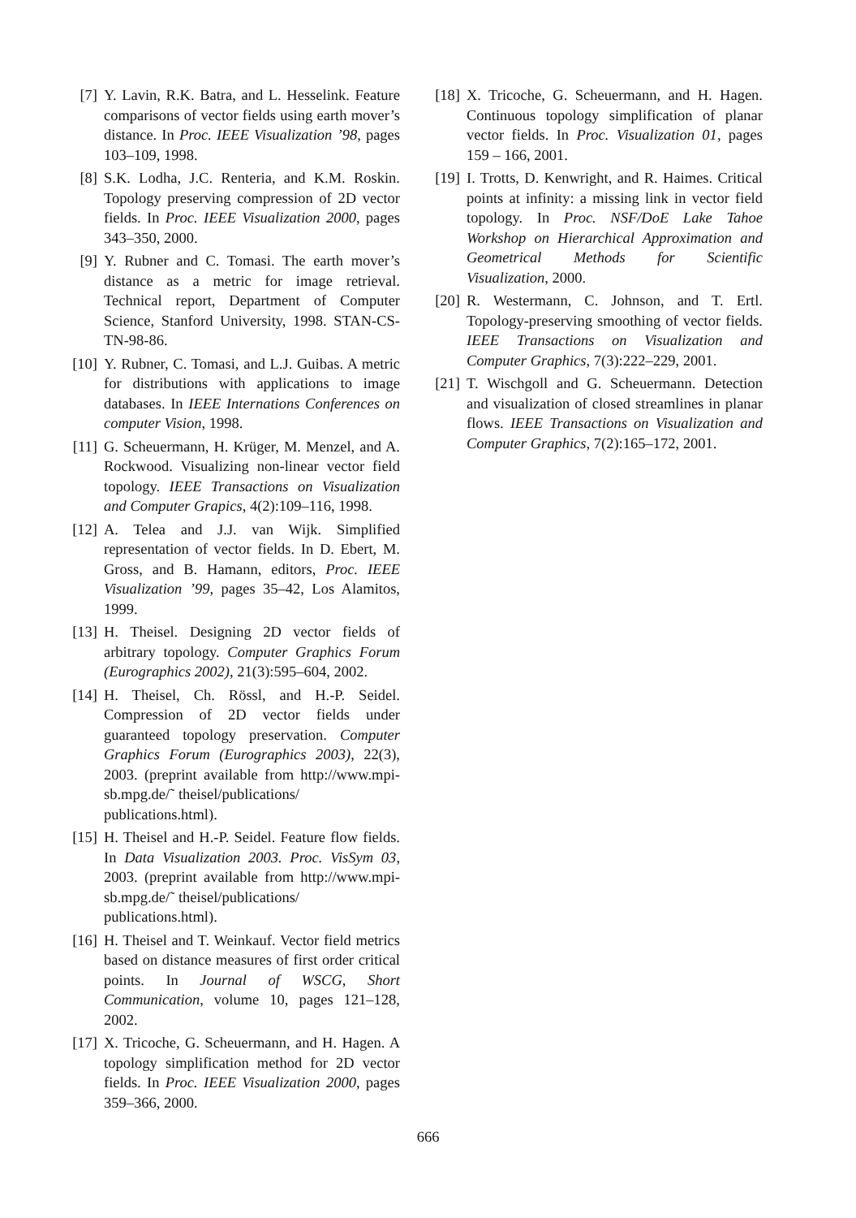[7] Y. Lavin, R.K. Batra, and L. Hesselink. Feature comparisons of vector fields using earth mover’s distance. In Proc. IEEE Visualization ’98, pages 103–109, 1998.
[8] S.K. Lodha, J.C. Renteria, and K.M. Roskin. Topology preserving compression of 2D vector fields. In Proc. IEEE Visualization 2000, pages 343–350, 2000.
[9] Y. Rubner and C. Tomasi. The earth mover’s distance as a metric for image retrieval. Technical report, Department of Computer Science, Stanford University, 1998. STAN-CS-TN-98-86.
[10] Y. Rubner, C. Tomasi, and L.J. Guibas. A metric for distributions with applications to image databases. In IEEE Internations Conferences on computer Vision, 1998.
[11] G. Scheuermann, H. Krüger, M. Menzel, and A. Rockwood. Visualizing non-linear vector field topology. IEEE Transactions on Visualization and Computer Grapics, 4(2):109–116, 1998.
[12] A. Telea and J.J. van Wijk. Simplified representation of vector fields. In D. Ebert, M. Gross, and B. Hamann, editors, Proc. IEEE Visualization ’99, pages 35–42, Los Alamitos, 1999.
[13] H. Theisel. Designing 2D vector fields of arbitrary topology. Computer Graphics Forum (Eurographics 2002), 21(3):595–604, 2002.
[14] H. Theisel, Ch. Rössl, and H.-P. Seidel. Compression of 2D vector fields under guaranteed topology preservation. Computer Graphics Forum (Eurographics 2003), 22(3), 2003. (preprint available from http://www.mpi-sb.mpg.de/˜ theisel/publications/
publications.html).
[15] H. Theisel and H.-P. Seidel. Feature flow fields. In Data Visualization 2003. Proc. VisSym 03, 2003. (preprint available from http://www.mpi-sb.mpg.de/˜ theisel/publications/
publications.html).
[16] H. Theisel and T. Weinkauf. Vector field metrics based on distance measures of first order critical points. In Journal of WSCG, Short Communication, volume 10, pages 121–128, 2002.
[17] X. Tricoche, G. Scheuermann, and H. Hagen. A topology simplification method for 2D vector fields. In Proc. IEEE Visualization 2000, pages 359–366, 2000.
[18] X. Tricoche, G. Scheuermann, and H. Hagen. Continuous topology simplification of planar vector fields. In Proc. Visualization 01, pages 159 – 166, 2001.
[19] I. Trotts, D. Kenwright, and R. Haimes. Critical points at infinity: a missing link in vector field topology. In Proc. NSF/DoE Lake Tahoe Workshop on Hierarchical Approximation and Geometrical Methods for Scientific Visualization, 2000.
[20] R. Westermann, C. Johnson, and T. Ertl. Topology-preserving smoothing of vector fields. IEEE Transactions on Visualization and Computer Graphics, 7(3):222–229, 2001.
[21] T. Wischgoll and G. Scheuermann. Detection and visualization of closed streamlines in planar flows. IEEE Transactions on Visualization and Computer Graphics, 7(2):165–172, 2001.
666